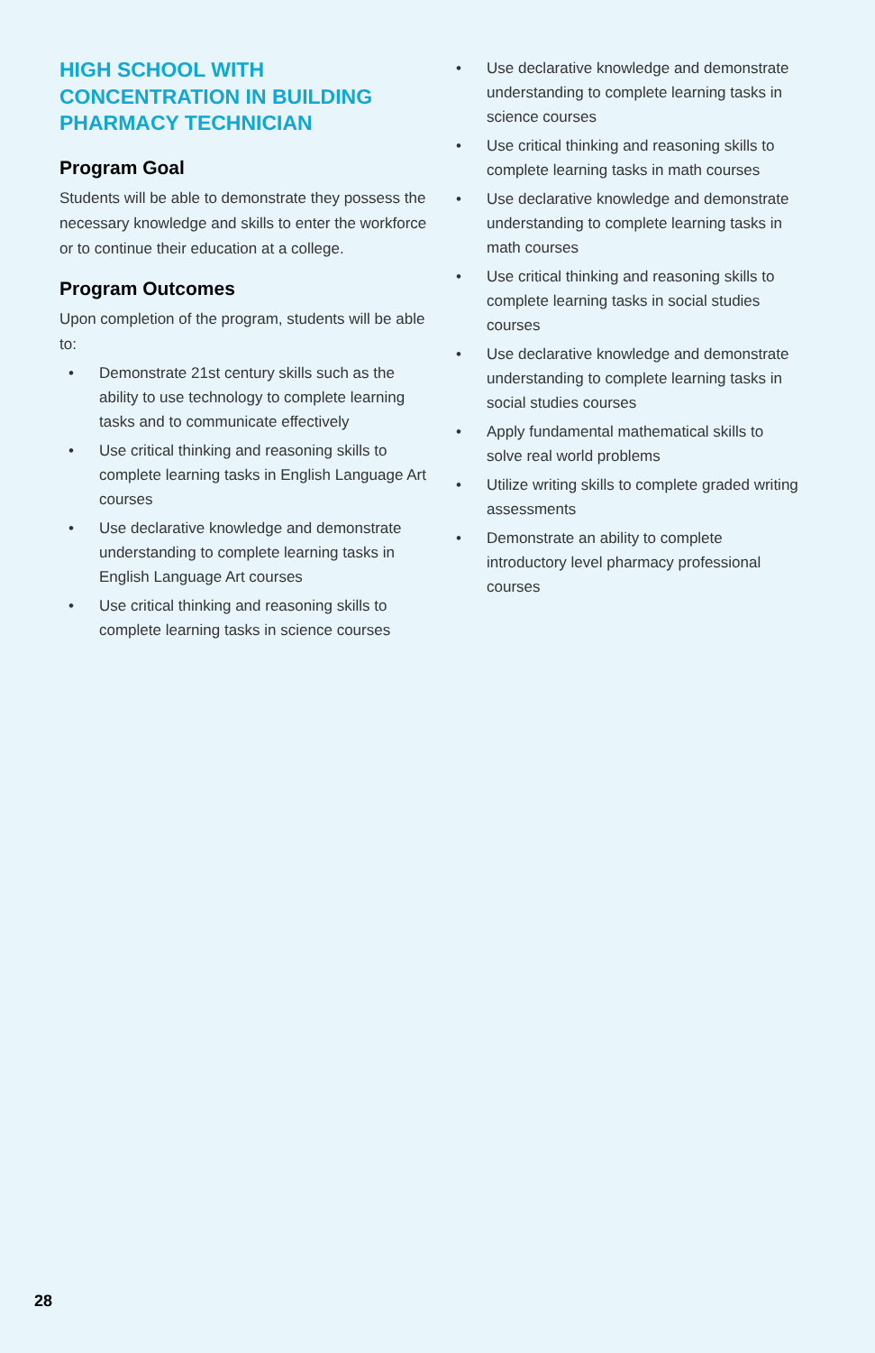HIGH SCHOOL WITH CONCENTRATION IN BUILDING PHARMACY TECHNICIAN
Program Goal
Students will be able to demonstrate they possess the necessary knowledge and skills to enter the workforce or to continue their education at a college.
Program Outcomes
Upon completion of the program, students will be able to:
• Demonstrate 21st century skills such as the ability to use technology to complete learning tasks and to communicate effectively
• Use critical thinking and reasoning skills to complete learning tasks in English Language Art courses
• Use declarative knowledge and demonstrate understanding to complete learning tasks in English Language Art courses
• Use critical thinking and reasoning skills to complete learning tasks in science courses
• Use declarative knowledge and demonstrate understanding to complete learning tasks in science courses
• Use critical thinking and reasoning skills to complete learning tasks in math courses
• Use declarative knowledge and demonstrate understanding to complete learning tasks in math courses
• Use critical thinking and reasoning skills to complete learning tasks in social studies courses
• Use declarative knowledge and demonstrate understanding to complete learning tasks in social studies courses
• Apply fundamental mathematical skills to solve real world problems
• Utilize writing skills to complete graded writing assessments
• Demonstrate an ability to complete introductory level pharmacy professional courses
28